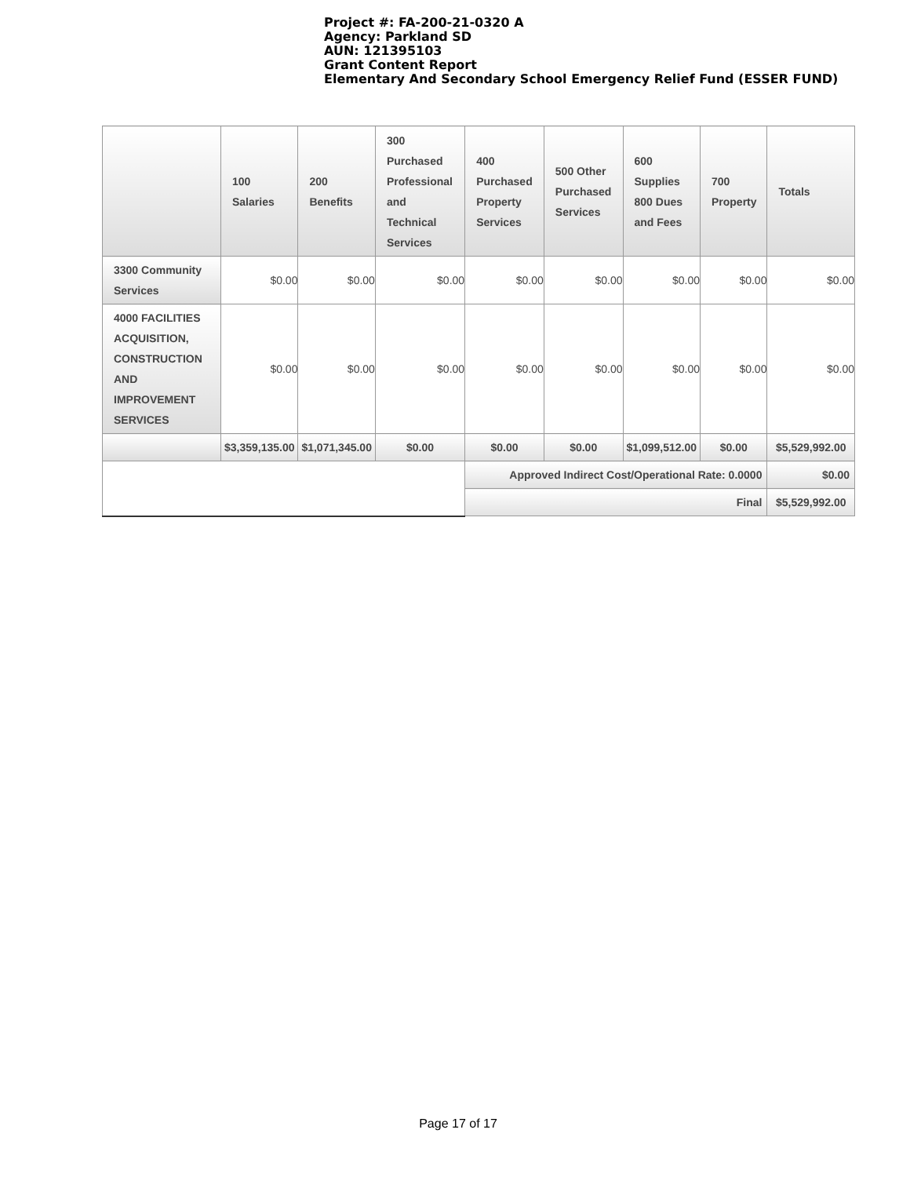Project #: FA-200-21-0320 A
Agency: Parkland SD
AUN: 121395103
Grant Content Report
Elementary And Secondary School Emergency Relief Fund (ESSER FUND)
| | 100 Salaries | 200 Benefits | 300 Purchased Professional and Technical Services | 400 Purchased Property Services | 500 Other Purchased Services | 600 Supplies 800 Dues and Fees | 700 Property | Totals |
| --- | --- | --- | --- | --- | --- | --- | --- | --- |
| 3300 Community Services | $0.00 | $0.00 | $0.00 | $0.00 | $0.00 | $0.00 | $0.00 | $0.00 |
| 4000 FACILITIES ACQUISITION, CONSTRUCTION AND IMPROVEMENT SERVICES | $0.00 | $0.00 | $0.00 | $0.00 | $0.00 | $0.00 | $0.00 | $0.00 |
| | $3,359,135.00 | $1,071,345.00 | $0.00 | $0.00 | $0.00 | $1,099,512.00 | $0.00 | $5,529,992.00 |
| | | | | Approved Indirect Cost/Operational Rate: 0.0000 | | | | $0.00 |
| | | | | Final | | | | $5,529,992.00 |
Page 17 of 17